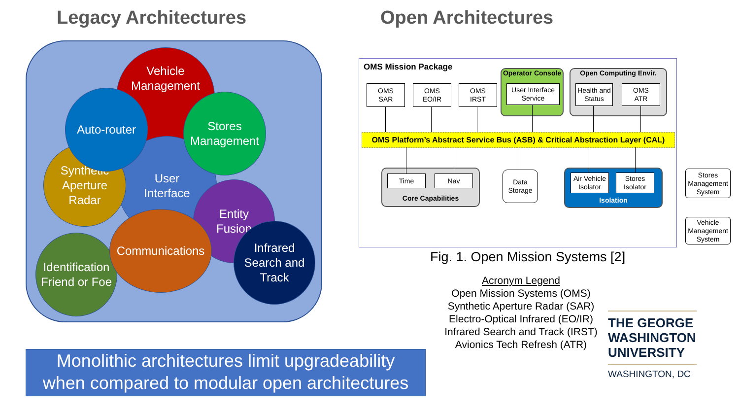Legacy Architectures Open Architectures
Vehicle
Management
User
Interface
Synthetic
Aperture
Radar
Auto-router
Stores
Management
Entity
Fusion
Identification
Friend or Foe
Communications
Infrared
Search and
Track
OMS Mission Package
OMS
SAR
OMS
EO/IR
OMS
IRST
Operator Console
User Interface
Service
Open Computing Envir.
Health and
Status
OMS
ATR
OMS Platform’s Abstract Service Bus (ASB) & Critical Abstraction Layer (CAL)
Core Capabilities
Time Nav
Data
Storage
Isolation
Air Vehicle
Isolator
Stores
Isolator
Stores
Management
System
Vehicle
Management
System
Fig. 1. Open Mission Systems [2]
Acronym Legend
Open Mission Systems (OMS)
Synthetic Aperture Radar (SAR)
Electro-Optical Infrared (EO/IR)
Infrared Search and Track (IRST)
Avionics Tech Refresh (ATR)
THE GEORGE
WASHINGTON
UNIVERSITY
WASHINGTON, DC
Monolithic architectures limit upgradeability
when compared to modular open architectures